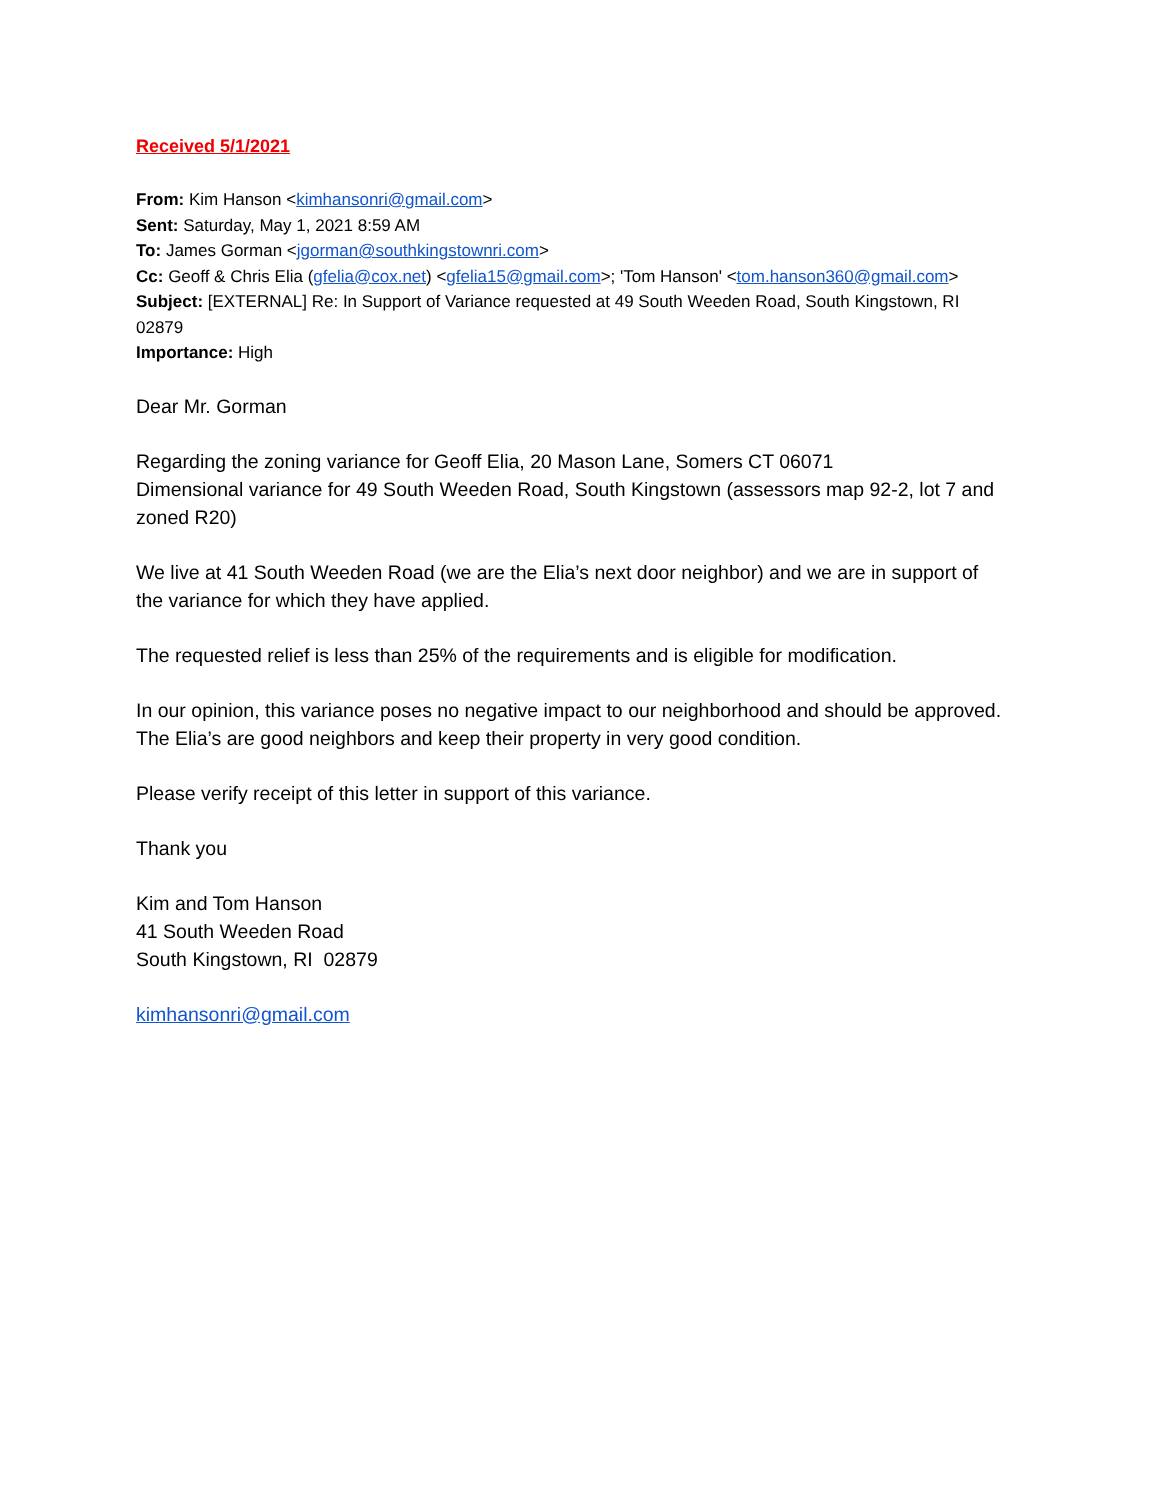Received 5/1/2021
From: Kim Hanson <kimhansonri@gmail.com>
Sent: Saturday, May 1, 2021 8:59 AM
To: James Gorman <jgorman@southkingstownri.com>
Cc: Geoff & Chris Elia (gfelia@cox.net) <gfelia15@gmail.com>; 'Tom Hanson' <tom.hanson360@gmail.com>
Subject: [EXTERNAL] Re: In Support of Variance requested at 49 South Weeden Road, South Kingstown, RI 02879
Importance: High
Dear Mr. Gorman
Regarding the zoning variance for Geoff Elia, 20 Mason Lane, Somers CT 06071
Dimensional variance for 49 South Weeden Road, South Kingstown (assessors map 92-2, lot 7 and zoned R20)
We live at 41 South Weeden Road (we are the Elia’s next door neighbor) and we are in support of the variance for which they have applied.
The requested relief is less than 25% of the requirements and is eligible for modification.
In our opinion, this variance poses no negative impact to our neighborhood and should be approved.
The Elia’s are good neighbors and keep their property in very good condition.
Please verify receipt of this letter in support of this variance.
Thank you
Kim and Tom Hanson
41 South Weeden Road
South Kingstown, RI 02879
kimhansonri@gmail.com